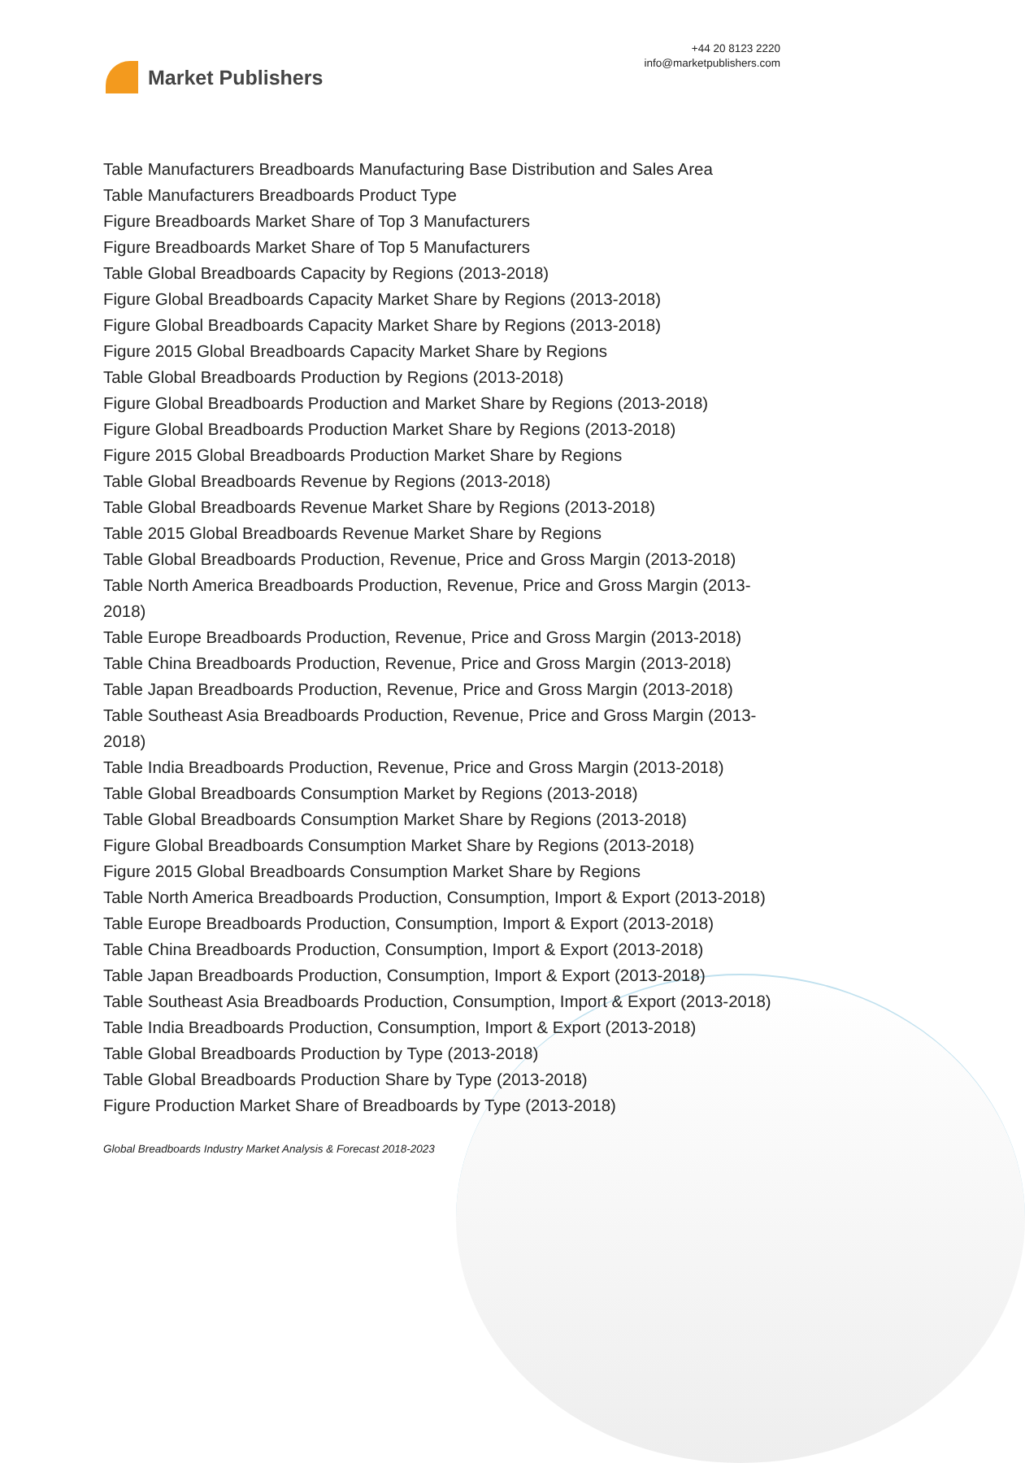Market Publishers
+44 20 8123 2220
info@marketpublishers.com
Table Manufacturers Breadboards Manufacturing Base Distribution and Sales Area
Table Manufacturers Breadboards Product Type
Figure Breadboards Market Share of Top 3 Manufacturers
Figure Breadboards Market Share of Top 5 Manufacturers
Table Global Breadboards Capacity by Regions (2013-2018)
Figure Global Breadboards Capacity Market Share by Regions (2013-2018)
Figure Global Breadboards Capacity Market Share by Regions (2013-2018)
Figure 2015 Global Breadboards Capacity Market Share by Regions
Table Global Breadboards Production by Regions (2013-2018)
Figure Global Breadboards Production and Market Share by Regions (2013-2018)
Figure Global Breadboards Production Market Share by Regions (2013-2018)
Figure 2015 Global Breadboards Production Market Share by Regions
Table Global Breadboards Revenue by Regions (2013-2018)
Table Global Breadboards Revenue Market Share by Regions (2013-2018)
Table 2015 Global Breadboards Revenue Market Share by Regions
Table Global Breadboards Production, Revenue, Price and Gross Margin (2013-2018)
Table North America Breadboards Production, Revenue, Price and Gross Margin (2013-2018)
Table Europe Breadboards Production, Revenue, Price and Gross Margin (2013-2018)
Table China Breadboards Production, Revenue, Price and Gross Margin (2013-2018)
Table Japan Breadboards Production, Revenue, Price and Gross Margin (2013-2018)
Table Southeast Asia Breadboards Production, Revenue, Price and Gross Margin (2013-2018)
Table India Breadboards Production, Revenue, Price and Gross Margin (2013-2018)
Table Global Breadboards Consumption Market by Regions (2013-2018)
Table Global Breadboards Consumption Market Share by Regions (2013-2018)
Figure Global Breadboards Consumption Market Share by Regions (2013-2018)
Figure 2015 Global Breadboards Consumption Market Share by Regions
Table North America Breadboards Production, Consumption, Import & Export (2013-2018)
Table Europe Breadboards Production, Consumption, Import & Export (2013-2018)
Table China Breadboards Production, Consumption, Import & Export (2013-2018)
Table Japan Breadboards Production, Consumption, Import & Export (2013-2018)
Table Southeast Asia Breadboards Production, Consumption, Import & Export (2013-2018)
Table India Breadboards Production, Consumption, Import & Export (2013-2018)
Table Global Breadboards Production by Type (2013-2018)
Table Global Breadboards Production Share by Type (2013-2018)
Figure Production Market Share of Breadboards by Type (2013-2018)
Global Breadboards Industry Market Analysis & Forecast 2018-2023